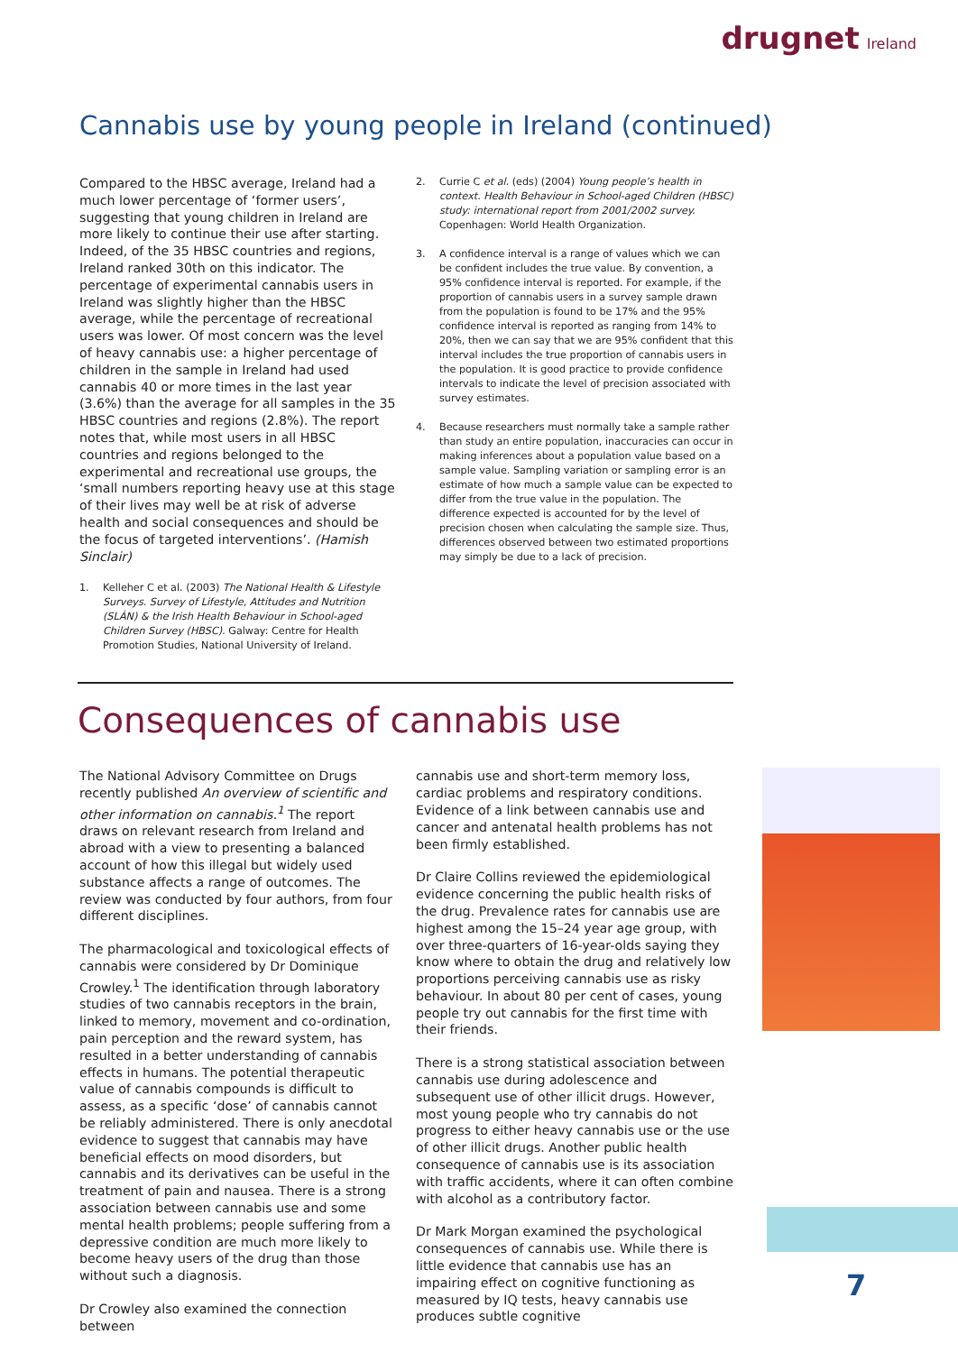drugnet Ireland
Cannabis use by young people in Ireland (continued)
Compared to the HBSC average, Ireland had a much lower percentage of ‘former users’, suggesting that young children in Ireland are more likely to continue their use after starting. Indeed, of the 35 HBSC countries and regions, Ireland ranked 30th on this indicator. The percentage of experimental cannabis users in Ireland was slightly higher than the HBSC average, while the percentage of recreational users was lower. Of most concern was the level of heavy cannabis use: a higher percentage of children in the sample in Ireland had used cannabis 40 or more times in the last year (3.6%) than the average for all samples in the 35 HBSC countries and regions (2.8%). The report notes that, while most users in all HBSC countries and regions belonged to the experimental and recreational use groups, the ‘small numbers reporting heavy use at this stage of their lives may well be at risk of adverse health and social consequences and should be the focus of targeted interventions’. (Hamish Sinclair)
1. Kelleher C et al. (2003) The National Health & Lifestyle Surveys. Survey of Lifestyle, Attitudes and Nutrition (SLÁN) & the Irish Health Behaviour in School-aged Children Survey (HBSC). Galway: Centre for Health Promotion Studies, National University of Ireland.
2. Currie C et al. (eds) (2004) Young people’s health in context. Health Behaviour in School-aged Children (HBSC) study: international report from 2001/2002 survey. Copenhagen: World Health Organization.
3. A confidence interval is a range of values which we can be confident includes the true value. By convention, a 95% confidence interval is reported. For example, if the proportion of cannabis users in a survey sample drawn from the population is found to be 17% and the 95% confidence interval is reported as ranging from 14% to 20%, then we can say that we are 95% confident that this interval includes the true proportion of cannabis users in the population. It is good practice to provide confidence intervals to indicate the level of precision associated with survey estimates.
4. Because researchers must normally take a sample rather than study an entire population, inaccuracies can occur in making inferences about a population value based on a sample value. Sampling variation or sampling error is an estimate of how much a sample value can be expected to differ from the true value in the population. The difference expected is accounted for by the level of precision chosen when calculating the sample size. Thus, differences observed between two estimated proportions may simply be due to a lack of precision.
Consequences of cannabis use
The National Advisory Committee on Drugs recently published An overview of scientific and other information on cannabis.<sup>1</sup> The report draws on relevant research from Ireland and abroad with a view to presenting a balanced account of how this illegal but widely used substance affects a range of outcomes. The review was conducted by four authors, from four different disciplines.
The pharmacological and toxicological effects of cannabis were considered by Dr Dominique Crowley.<sup>1</sup> The identification through laboratory studies of two cannabis receptors in the brain, linked to memory, movement and co-ordination, pain perception and the reward system, has resulted in a better understanding of cannabis effects in humans. The potential therapeutic value of cannabis compounds is difficult to assess, as a specific ‘dose’ of cannabis cannot be reliably administered. There is only anecdotal evidence to suggest that cannabis may have beneficial effects on mood disorders, but cannabis and its derivatives can be useful in the treatment of pain and nausea. There is a strong association between cannabis use and some mental health problems; people suffering from a depressive condition are much more likely to become heavy users of the drug than those without such a diagnosis.
Dr Crowley also examined the connection between
cannabis use and short-term memory loss, cardiac problems and respiratory conditions. Evidence of a link between cannabis use and cancer and antenatal health problems has not been firmly established.
Dr Claire Collins reviewed the epidemiological evidence concerning the public health risks of the drug. Prevalence rates for cannabis use are highest among the 15–24 year age group, with over three-quarters of 16-year-olds saying they know where to obtain the drug and relatively low proportions perceiving cannabis use as risky behaviour. In about 80 per cent of cases, young people try out cannabis for the first time with their friends.
There is a strong statistical association between cannabis use during adolescence and subsequent use of other illicit drugs. However, most young people who try cannabis do not progress to either heavy cannabis use or the use of other illicit drugs. Another public health consequence of cannabis use is its association with traffic accidents, where it can often combine with alcohol as a contributory factor.
Dr Mark Morgan examined the psychological consequences of cannabis use. While there is little evidence that cannabis use has an impairing effect on cognitive functioning as measured by IQ tests, heavy cannabis use produces subtle cognitive
7